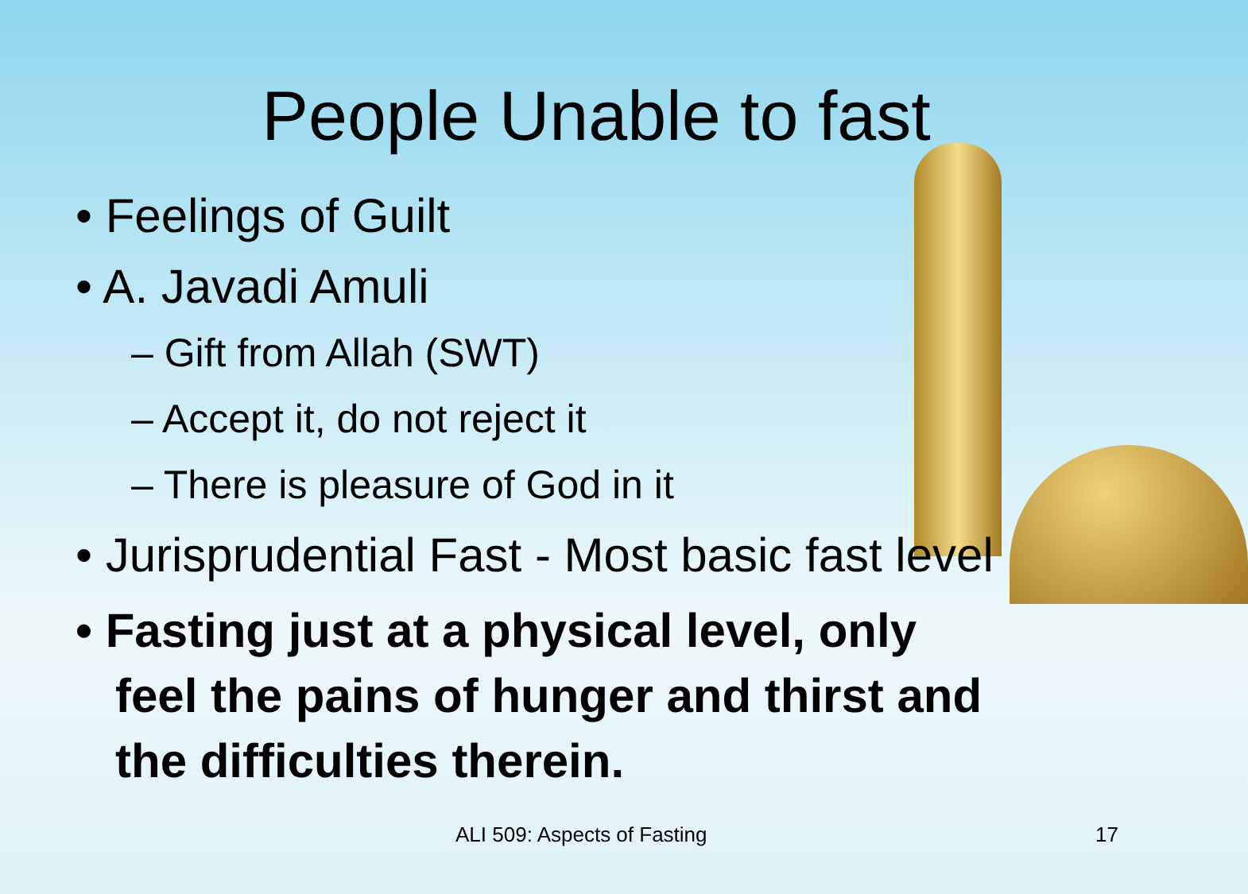People Unable to fast
• Feelings of Guilt
• A. Javadi Amuli
– Gift from Allah (SWT)
– Accept it, do not reject it
– There is pleasure of God in it
• Jurisprudential Fast - Most basic fast level
• Fasting just at a physical level, only
feel the pains of hunger and thirst and
the difficulties therein.
ALI 509: Aspects of Fasting 17